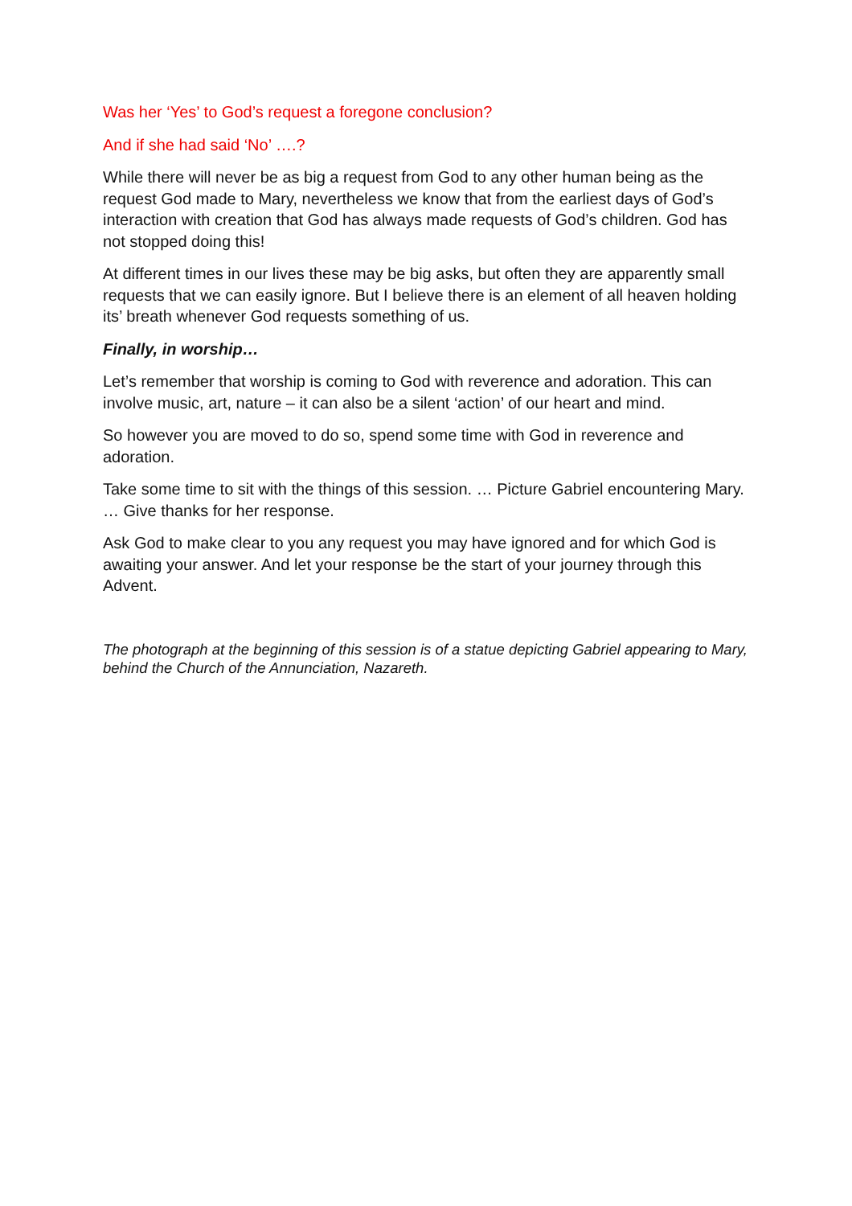Was her ‘Yes’ to God’s request a foregone conclusion?
And if she had said ‘No’ ….?
While there will never be as big a request from God to any other human being as the request God made to Mary, nevertheless we know that from the earliest days of God’s interaction with creation that God has always made requests of God’s children. God has not stopped doing this!
At different times in our lives these may be big asks, but often they are apparently small requests that we can easily ignore. But I believe there is an element of all heaven holding its’ breath whenever God requests something of us.
Finally, in worship…
Let’s remember that worship is coming to God with reverence and adoration. This can involve music, art, nature – it can also be a silent ‘action’ of our heart and mind.
So however you are moved to do so, spend some time with God in reverence and adoration.
Take some time to sit with the things of this session. … Picture Gabriel encountering Mary. … Give thanks for her response.
Ask God to make clear to you any request you may have ignored and for which God is awaiting your answer. And let your response be the start of your journey through this Advent.
The photograph at the beginning of this session is of a statue depicting Gabriel appearing to Mary, behind the Church of the Annunciation, Nazareth.